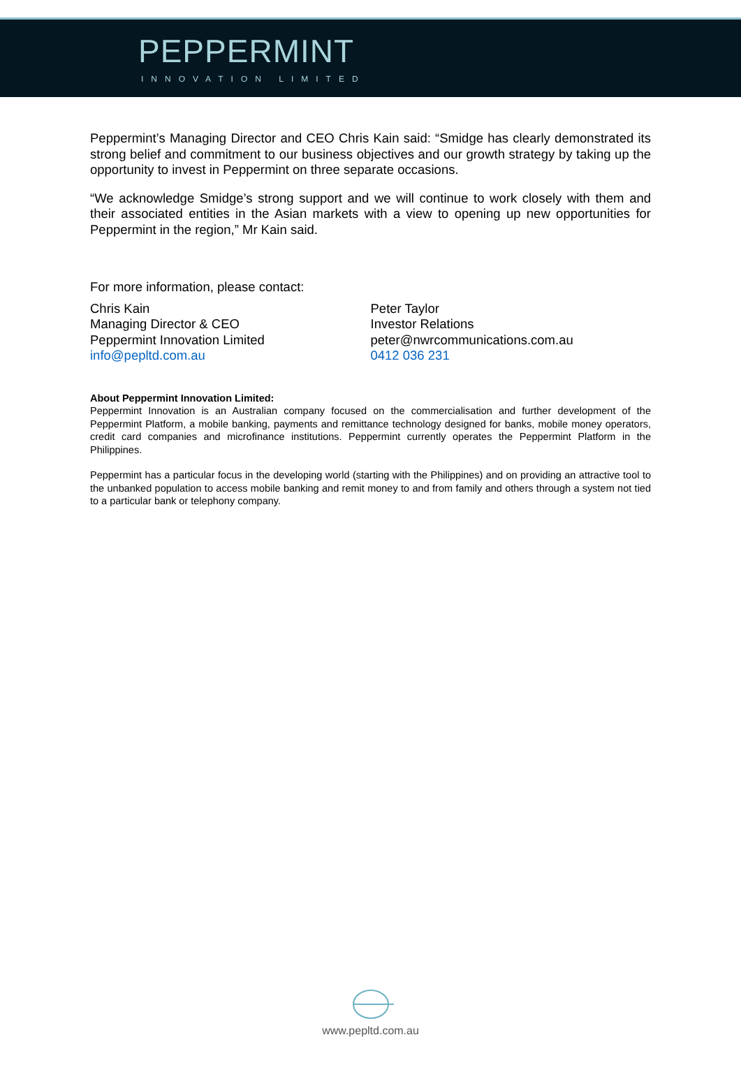PEPPERMINT
INNOVATION LIMITED
Peppermint’s Managing Director and CEO Chris Kain said: “Smidge has clearly demonstrated its strong belief and commitment to our business objectives and our growth strategy by taking up the opportunity to invest in Peppermint on three separate occasions.
“We acknowledge Smidge’s strong support and we will continue to work closely with them and their associated entities in the Asian markets with a view to opening up new opportunities for Peppermint in the region,” Mr Kain said.
For more information, please contact:
Chris Kain
Managing Director & CEO
Peppermint Innovation Limited
info@pepltd.com.au
Peter Taylor
Investor Relations
peter@nwrcommunications.com.au
0412 036 231
About Peppermint Innovation Limited:
Peppermint Innovation is an Australian company focused on the commercialisation and further development of the Peppermint Platform, a mobile banking, payments and remittance technology designed for banks, mobile money operators, credit card companies and microfinance institutions. Peppermint currently operates the Peppermint Platform in the Philippines.
Peppermint has a particular focus in the developing world (starting with the Philippines) and on providing an attractive tool to the unbanked population to access mobile banking and remit money to and from family and others through a system not tied to a particular bank or telephony company.
www.pepltd.com.au